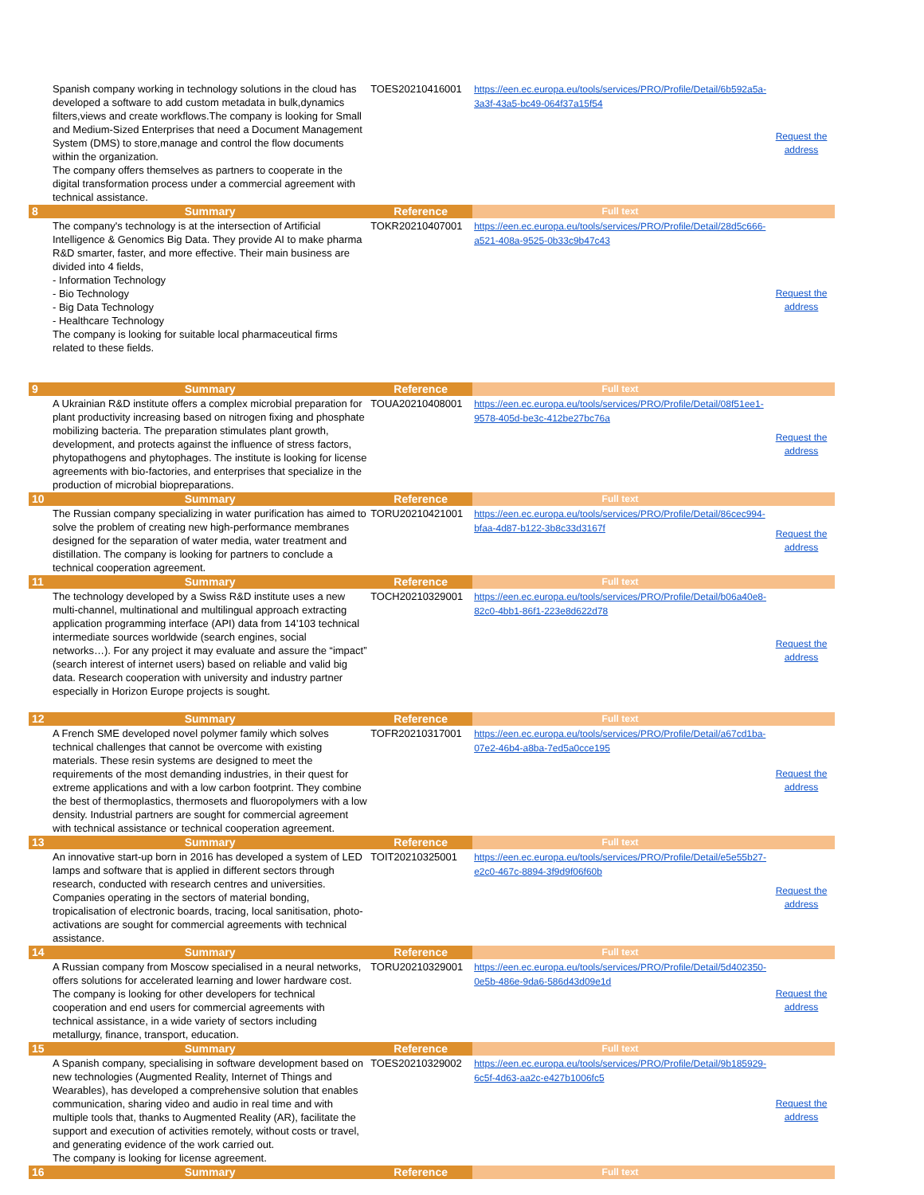| | Spanish company working in technology solutions in the cloud has developed a software to add custom metadata in bulk,dynamics filters,views and create workflows.The company is looking for Small and Medium-Sized Enterprises that need a Document Management System (DMS) to store,manage and control the flow documents within the organization. The company offers themselves as partners to cooperate in the digital transformation process under a commercial agreement with technical assistance. | TOES20210416001 | https://een.ec.europa.eu/tools/services/PRO/Profile/Detail/6b592a5a-3a3f-43a5-bc49-064f37a15f54 | Request the address |
| 8 | Summary | Reference | Full text | |
| | The company's technology is at the intersection of Artificial Intelligence & Genomics Big Data. They provide AI to make pharma R&D smarter, faster, and more effective. Their main business are divided into 4 fields, - Information Technology - Bio Technology - Big Data Technology - Healthcare Technology The company is looking for suitable local pharmaceutical firms related to these fields. | TOKR20210407001 | https://een.ec.europa.eu/tools/services/PRO/Profile/Detail/28d5c666-a521-408a-9525-0b33c9b47c43 | Request the address |
| 9 | Summary | Reference | Full text | |
| | A Ukrainian R&D institute offers a complex microbial preparation for plant productivity increasing based on nitrogen fixing and phosphate mobilizing bacteria. The preparation stimulates plant growth, development, and protects against the influence of stress factors, phytopathogens and phytophages. The institute is looking for license agreements with bio-factories, and enterprises that specialize in the production of microbial biopreparations. | TOUA20210408001 | https://een.ec.europa.eu/tools/services/PRO/Profile/Detail/08f51ee1-9578-405d-be3c-412be27bc76a | Request the address |
| 10 | Summary | Reference | Full text | |
| | The Russian company specializing in water purification has aimed to solve the problem of creating new high-performance membranes designed for the separation of water media, water treatment and distillation. The company is looking for partners to conclude a technical cooperation agreement. | TORU20210421001 | https://een.ec.europa.eu/tools/services/PRO/Profile/Detail/86cec994-bfaa-4d87-b122-3b8c33d3167f | Request the address |
| 11 | Summary | Reference | Full text | |
| | The technology developed by a Swiss R&D institute uses a new multi-channel, multinational and multilingual approach extracting application programming interface (API) data from 14’103 technical intermediate sources worldwide (search engines, social networks…). For any project it may evaluate and assure the “impact” (search interest of internet users) based on reliable and valid big data. Research cooperation with university and industry partner especially in Horizon Europe projects is sought. | TOCH20210329001 | https://een.ec.europa.eu/tools/services/PRO/Profile/Detail/b06a40e8-82c0-4bb1-86f1-223e8d622d78 | Request the address |
| 12 | Summary | Reference | Full text | |
| | A French SME developed novel polymer family which solves technical challenges that cannot be overcome with existing materials. These resin systems are designed to meet the requirements of the most demanding industries, in their quest for extreme applications and with a low carbon footprint. They combine the best of thermoplastics, thermosets and fluoropolymers with a low density. Industrial partners are sought for commercial agreement with technical assistance or technical cooperation agreement. | TOFR20210317001 | https://een.ec.europa.eu/tools/services/PRO/Profile/Detail/a67cd1ba-07e2-46b4-a8ba-7ed5a0cce195 | Request the address |
| 13 | Summary | Reference | Full text | |
| | An innovative start-up born in 2016 has developed a system of LED lamps and software that is applied in different sectors through research, conducted with research centres and universities. Companies operating in the sectors of material bonding, tropicalisation of electronic boards, tracing, local sanitisation, photo-activations are sought for commercial agreements with technical assistance. | TOIT20210325001 | https://een.ec.europa.eu/tools/services/PRO/Profile/Detail/e5e55b27-e2c0-467c-8894-3f9d9f06f60b | Request the address |
| 14 | Summary | Reference | Full text | |
| | A Russian company from Moscow specialised in a neural networks, offers solutions for accelerated learning and lower hardware cost. The company is looking for other developers for technical cooperation and end users for commercial agreements with technical assistance, in a wide variety of sectors including metallurgy, finance, transport, education. | TORU20210329001 | https://een.ec.europa.eu/tools/services/PRO/Profile/Detail/5d402350-0e5b-486e-9da6-586d43d09e1d | Request the address |
| 15 | Summary | Reference | Full text | |
| | A Spanish company, specialising in software development based on new technologies (Augmented Reality, Internet of Things and Wearables), has developed a comprehensive solution that enables communication, sharing video and audio in real time and with multiple tools that, thanks to Augmented Reality (AR), facilitate the support and execution of activities remotely, without costs or travel, and generating evidence of the work carried out. The company is looking for license agreement. | TOES20210329002 | https://een.ec.europa.eu/tools/services/PRO/Profile/Detail/9b185929-6c5f-4d63-aa2c-e427b1006fc5 | Request the address |
| 16 | Summary | Reference | Full text | |